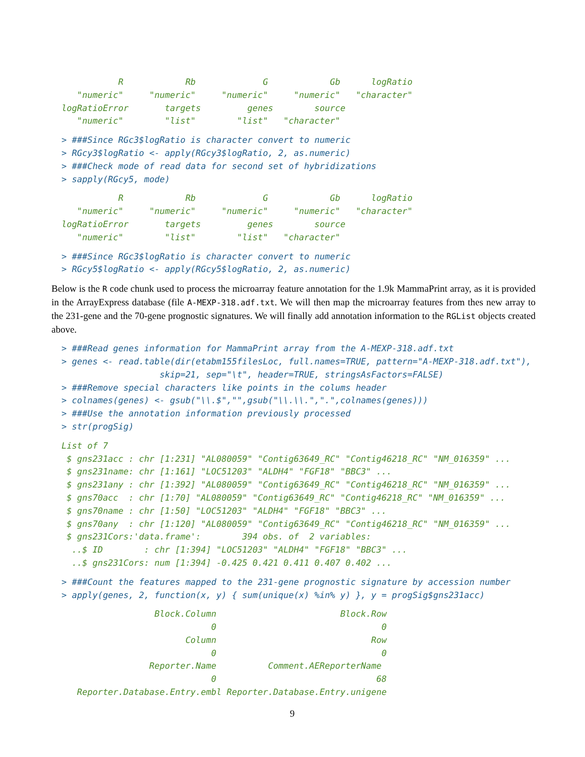R            Rb             G            Gb      logRatio
   "numeric"     "numeric"     "numeric"     "numeric"   "character"
logRatioError       targets         genes        source
   "numeric"        "list"        "list"   "character"
> ###Since RGc3$logRatio is character convert to numeric
> RGcy3$logRatio <- apply(RGcy3$logRatio, 2, as.numeric)
> ###Check mode of read data for second set of hybridizations
> sapply(RGcy5, mode)
           R            Rb             G            Gb      logRatio
   "numeric"     "numeric"     "numeric"     "numeric"   "character"
logRatioError       targets         genes        source
   "numeric"        "list"        "list"   "character"
> ###Since RGc3$logRatio is character convert to numeric
> RGcy5$logRatio <- apply(RGcy5$logRatio, 2, as.numeric)
Below is the R code chunk used to process the microarray feature annotation for the 1.9k MammaPrint array, as it is provided in the ArrayExpress database (file A-MEXP-318.adf.txt. We will then map the microarray features from thes new array to the 231-gene and the 70-gene prognostic signatures. We will finally add annotation information to the RGList objects created above.
> ###Read genes information for MammaPrint array from the A-MEXP-318.adf.txt
> genes <- read.table(dir(etabm155filesLoc, full.names=TRUE, pattern="A-MEXP-318.adf.txt"),
                   skip=21, sep="\t", header=TRUE, stringsAsFactors=FALSE)
> ###Remove special characters like points in the colums header
> colnames(genes) <- gsub("\\.$","",gsub("\\.\\.",".",colnames(genes)))
> ###Use the annotation information previously processed
> str(progSig)
List of 7
 $ gns231acc : chr [1:231] "AL080059" "Contig63649_RC" "Contig46218_RC" "NM_016359" ...
 $ gns231name: chr [1:161] "LOC51203" "ALDH4" "FGF18" "BBC3" ...
 $ gns231any : chr [1:392] "AL080059" "Contig63649_RC" "Contig46218_RC" "NM_016359" ...
 $ gns70acc  : chr [1:70] "AL080059" "Contig63649_RC" "Contig46218_RC" "NM_016359" ...
 $ gns70name : chr [1:50] "LOC51203" "ALDH4" "FGF18" "BBC3" ...
 $ gns70any  : chr [1:120] "AL080059" "Contig63649_RC" "Contig46218_RC" "NM_016359" ...
 $ gns231Cors:'data.frame':        394 obs. of  2 variables:
  ..$ ID        : chr [1:394] "LOC51203" "ALDH4" "FGF18" "BBC3" ...
  ..$ gns231Cors: num [1:394] -0.425 0.421 0.411 0.407 0.402 ...
> ###Count the features mapped to the 231-gene prognostic signature by accession number
> apply(genes, 2, function(x, y) { sum(unique(x) %in% y) }, y = progSig$gns231acc)
                  Block.Column                        Block.Row
                             0                                0
                        Column                              Row
                             0                                0
                 Reporter.Name          Comment.AEReporterName
                             0                               68
   Reporter.Database.Entry.embl Reporter.Database.Entry.unigene
9